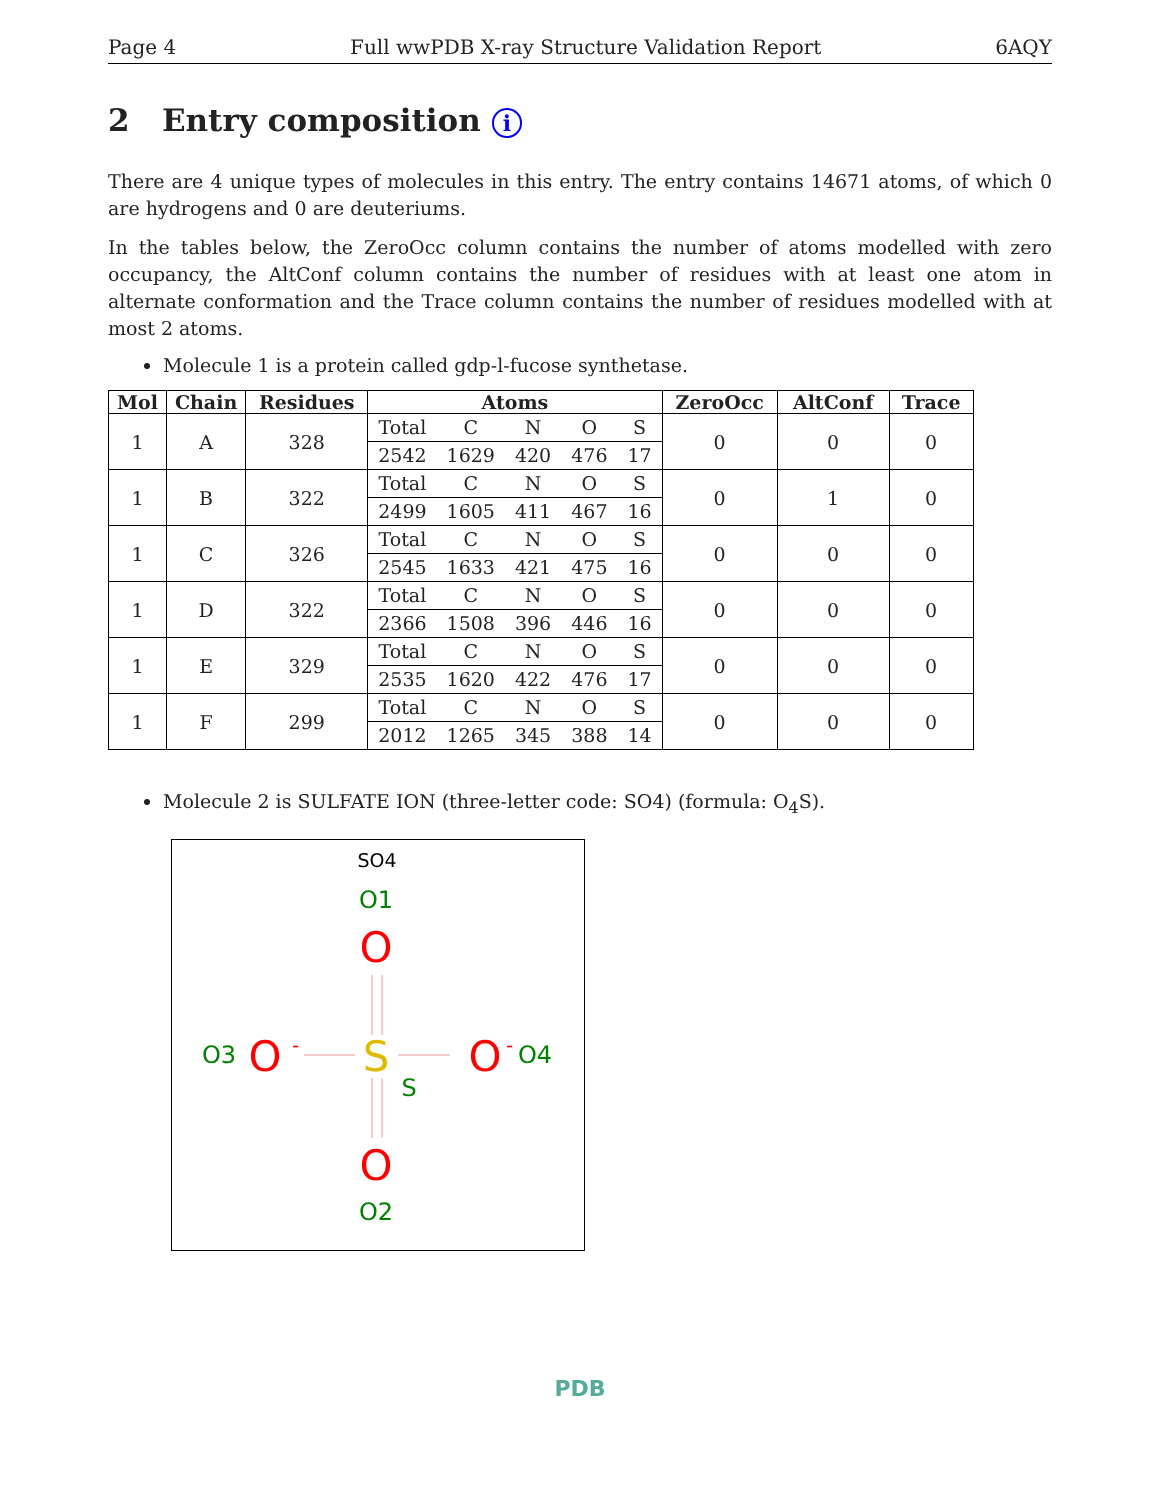Page 4 Full wwPDB X-ray Structure Validation Report 6AQY
2 Entry composition i
There are 4 unique types of molecules in this entry. The entry contains 14671 atoms, of which 0 are hydrogens and 0 are deuteriums.
In the tables below, the ZeroOcc column contains the number of atoms modelled with zero occupancy, the AltConf column contains the number of residues with at least one atom in alternate conformation and the Trace column contains the number of residues modelled with at most 2 atoms.
Molecule 1 is a protein called gdp-l-fucose synthetase.
| Mol | Chain | Residues | Atoms | | | | | ZeroOcc | AltConf | Trace |
| --- | --- | --- | --- | --- | --- | --- | --- | --- | --- | --- |
| 1 | A | 328 | Total | C | N | O | S | 0 | 0 | 0 |
| | | | 2542 | 1629 | 420 | 476 | 17 | | | |
| 1 | B | 322 | Total | C | N | O | S | 0 | 1 | 0 |
| | | | 2499 | 1605 | 411 | 467 | 16 | | | |
| 1 | C | 326 | Total | C | N | O | S | 0 | 0 | 0 |
| | | | 2545 | 1633 | 421 | 475 | 16 | | | |
| 1 | D | 322 | Total | C | N | O | S | 0 | 0 | 0 |
| | | | 2366 | 1508 | 396 | 446 | 16 | | | |
| 1 | E | 329 | Total | C | N | O | S | 0 | 0 | 0 |
| | | | 2535 | 1620 | 422 | 476 | 17 | | | |
| 1 | F | 299 | Total | C | N | O | S | 0 | 0 | 0 |
| | | | 2012 | 1265 | 345 | 388 | 14 | | | |
Molecule 2 is SULFATE ION (three-letter code: SO4) (formula: O<sub>4</sub>S).
SO4
O1
O
O3
O
-
S
S
O
-
O4
O
O2
PDB